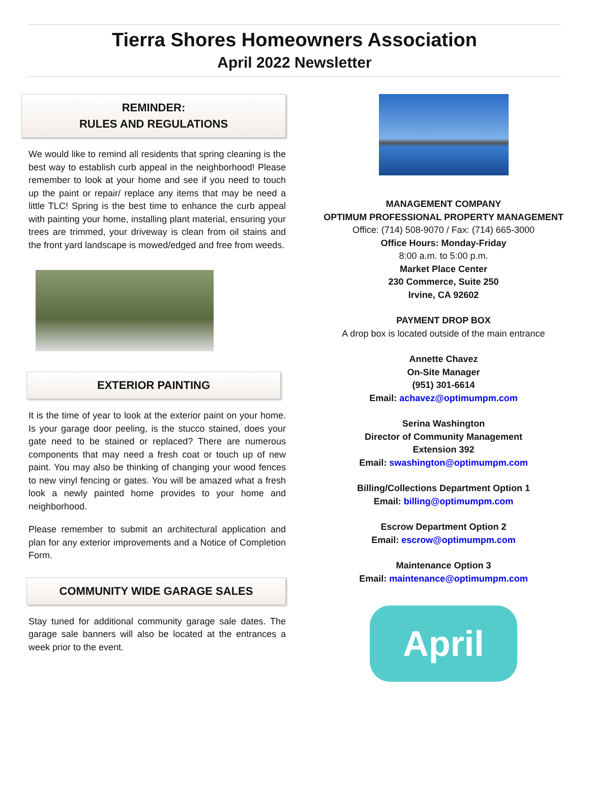Tierra Shores Homeowners Association
April 2022 Newsletter
REMINDER:
RULES AND REGULATIONS
We would like to remind all residents that spring cleaning is the best way to establish curb appeal in the neighborhood! Please remember to look at your home and see if you need to touch up the paint or repair/ replace any items that may be need a little TLC! Spring is the best time to enhance the curb appeal with painting your home, installing plant material, ensuring your trees are trimmed, your driveway is clean from oil stains and the front yard landscape is mowed/edged and free from weeds.
EXTERIOR PAINTING
It is the time of year to look at the exterior paint on your home. Is your garage door peeling, is the stucco stained, does your gate need to be stained or replaced? There are numerous components that may need a fresh coat or touch up of new paint. You may also be thinking of changing your wood fences to new vinyl fencing or gates. You will be amazed what a fresh look a newly painted home provides to your home and neighborhood.
Please remember to submit an architectural application and plan for any exterior improvements and a Notice of Completion Form.
COMMUNITY WIDE GARAGE SALES
Stay tuned for additional community garage sale dates. The garage sale banners will also be located at the entrances a week prior to the event.
MANAGEMENT COMPANY
OPTIMUM PROFESSIONAL PROPERTY MANAGEMENT
Office: (714) 508-9070 / Fax: (714) 665-3000
Office Hours: Monday-Friday
8:00 a.m. to 5:00 p.m.
Market Place Center
230 Commerce, Suite 250
Irvine, CA 92602
PAYMENT DROP BOX
A drop box is located outside of the main entrance
Annette Chavez
On-Site Manager
(951) 301-6614
Email: achavez@optimumpm.com
Serina Washington
Director of Community Management
Extension 392
Email: swashington@optimumpm.com
Billing/Collections Department Option 1
Email: billing@optimumpm.com
Escrow Department Option 2
Email: escrow@optimumpm.com
Maintenance Option 3
Email: maintenance@optimumpm.com
April